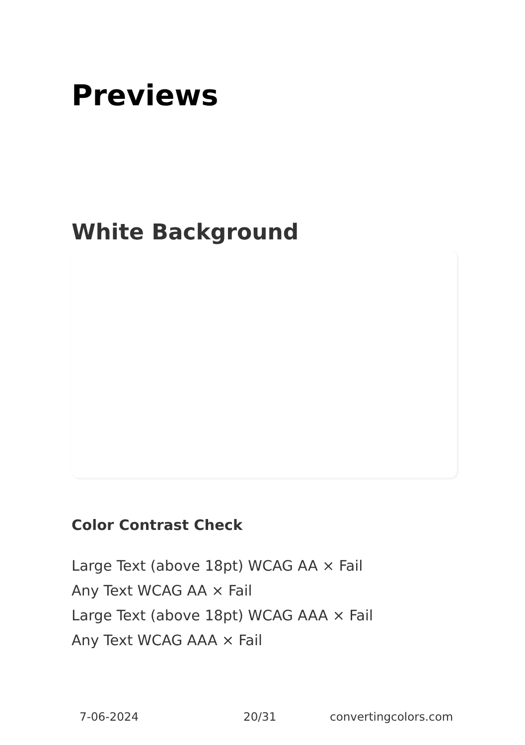Previews
White Background
Color Contrast Check
Large Text (above 18pt) WCAG AA × Fail
Any Text WCAG AA × Fail
Large Text (above 18pt) WCAG AAA × Fail
Any Text WCAG AAA × Fail
7-06-2024 20/31 convertingcolors.com